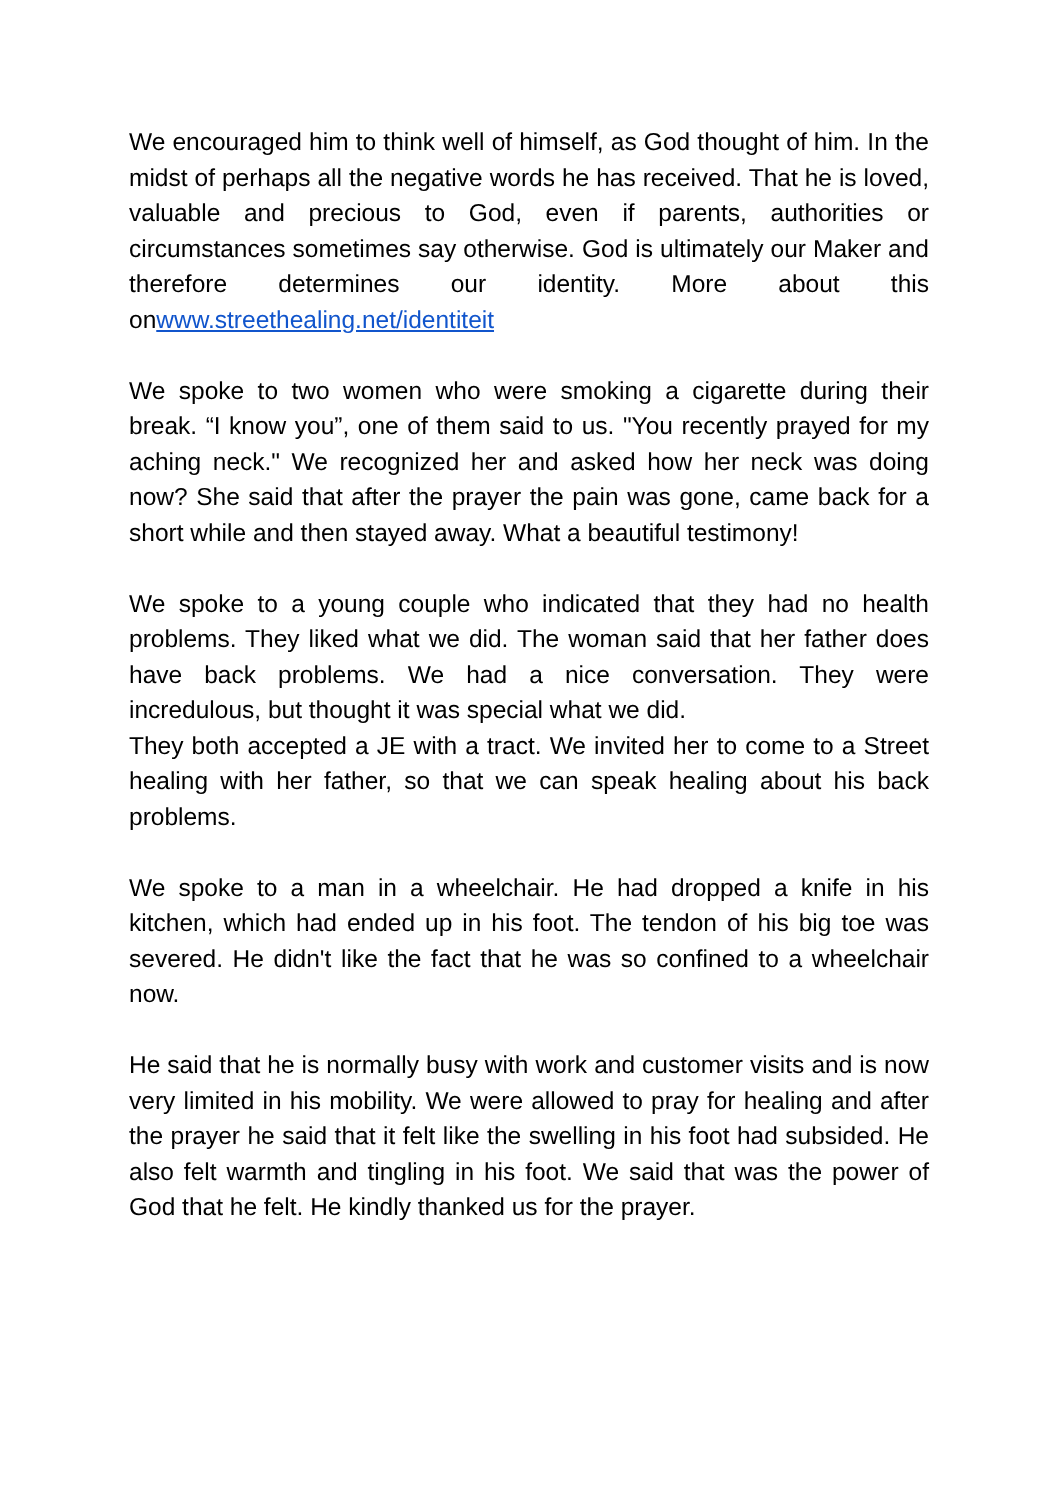We encouraged him to think well of himself, as God thought of him. In the midst of perhaps all the negative words he has received. That he is loved, valuable and precious to God, even if parents, authorities or circumstances sometimes say otherwise. God is ultimately our Maker and therefore determines our identity. More about this onwww.streethealing.net/identiteit
We spoke to two women who were smoking a cigarette during their break. “I know you”, one of them said to us. "You recently prayed for my aching neck." We recognized her and asked how her neck was doing now? She said that after the prayer the pain was gone, came back for a short while and then stayed away. What a beautiful testimony!
We spoke to a young couple who indicated that they had no health problems. They liked what we did. The woman said that her father does have back problems. We had a nice conversation. They were incredulous, but thought it was special what we did.
They both accepted a JE with a tract. We invited her to come to a Street healing with her father, so that we can speak healing about his back problems.
We spoke to a man in a wheelchair. He had dropped a knife in his kitchen, which had ended up in his foot. The tendon of his big toe was severed. He didn't like the fact that he was so confined to a wheelchair now.
He said that he is normally busy with work and customer visits and is now very limited in his mobility. We were allowed to pray for healing and after the prayer he said that it felt like the swelling in his foot had subsided. He also felt warmth and tingling in his foot. We said that was the power of God that he felt. He kindly thanked us for the prayer.